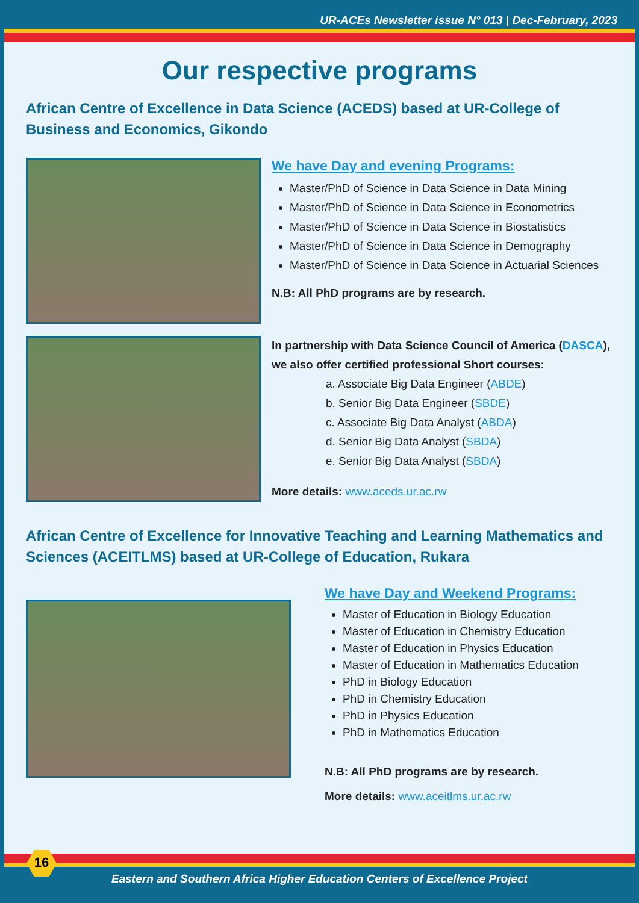UR-ACEs Newsletter issue N° 013 | Dec-February, 2023
Our respective programs
African Centre of Excellence in Data Science (ACEDS) based at UR-College of Business and Economics, Gikondo
We have Day and evening Programs:
Master/PhD of Science in Data Science in Data Mining
Master/PhD of Science in Data Science in Econometrics
Master/PhD of Science in Data Science in Biostatistics
Master/PhD of Science in Data Science in Demography
Master/PhD of Science in Data Science in Actuarial Sciences
N.B: All PhD programs are by research.
In partnership with Data Science Council of America (DASCA), we also offer certified professional Short courses:
a. Associate Big Data Engineer (ABDE)
b. Senior Big Data Engineer (SBDE)
c. Associate Big Data Analyst (ABDA)
d. Senior Big Data Analyst (SBDA)
e. Senior Big Data Analyst (SBDA)
More details: www.aceds.ur.ac.rw
African Centre of Excellence for Innovative Teaching and Learning Mathematics and Sciences (ACEITLMS) based at UR-College of Education, Rukara
We have Day and Weekend Programs:
Master of Education in Biology Education
Master of Education in Chemistry Education
Master of Education in Physics Education
Master of Education in Mathematics Education
PhD in Biology Education
PhD in Chemistry Education
PhD in Physics Education
PhD in Mathematics Education
N.B: All PhD programs are by research.
More details: www.aceitlms.ur.ac.rw
Eastern and Southern Africa Higher Education Centers of Excellence Project
16